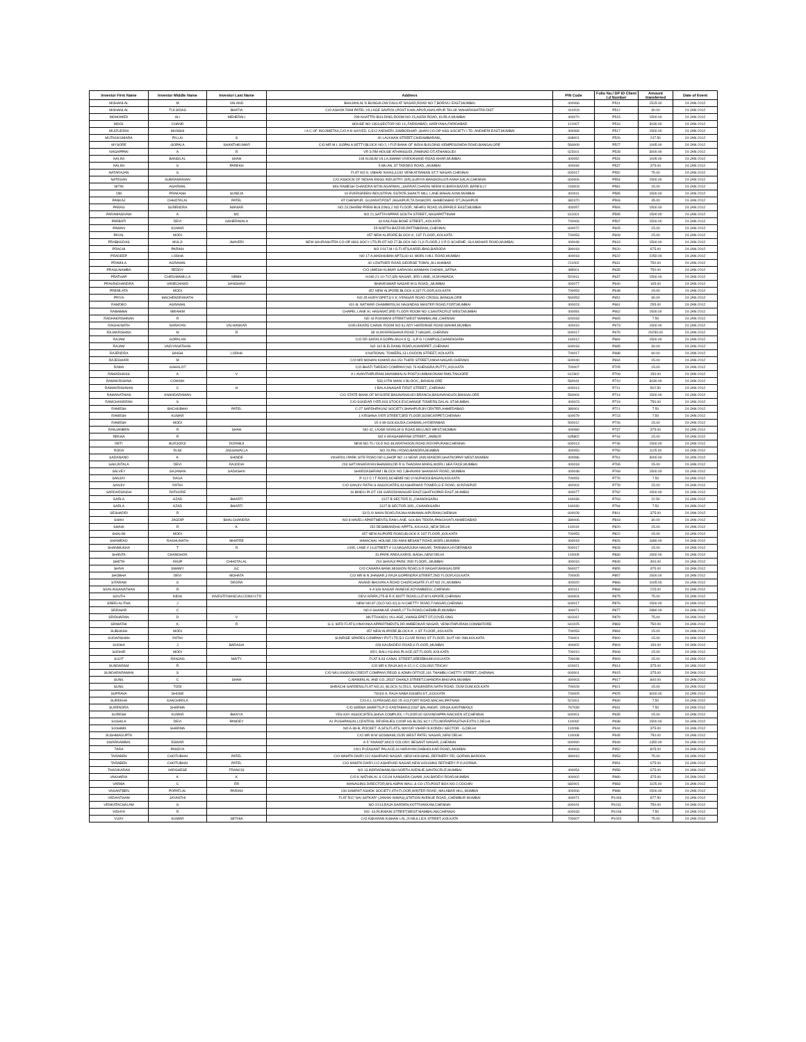| Investor First Name | Investor Middle Name | Investor Last Name | Address | PIN Code | Folio No./ DP ID Client I.d Number | Amount transferred | Date of Event |
| --- | --- | --- | --- | --- | --- | --- | --- |
| MOHANLAL | M | VALAND | BHAJANLAL'S BUNGALOW DAULAT NAGAR,ROAD NO.7,BORIVLI EAST,MUMBAI | 400066 | P511 | 1515.00 | 24-JAN-2012 |
| MOHANLAL | TULSIDAS | BHATIA | C/O ASHOK RAM PATEL,VILLAGE SAVROLI,POST KHALAPUR,KHALAPUR TALUK MAHARASHTRA DIST | 410203 | P512 | 30.00 | 24-JAN-2012 |
| MOHOMED | ALI | MEHERALI | 299 KHATTRI BUILDING,ROOM NO 15,AGRA ROAD, KURLA,MUMBAI | 400070 | P515 | 1500.00 | 24-JAN-2012 |
| MOOL | CHAND | | HOUSE NO 1363,SECTOR NO 14,,FARIDABAD, HARIYANA,FARIDABAD | 121007 | P516 | 3030.00 | 24-JAN-2012 |
| MUIZUDDIN | MUNSHI | | I A C OF INCOMETAX,C/O A H SAIYED, C/312 ANDHERI JUMBODHAR-,SHAN CO-OP HSG SOCIETY LTD, ANDHERI EAST,MUMBAI | 400069 | P517 | 1500.00 | 24-JAN-2012 |
| MUTHUKUMARA | PILLAI | S | 40 LALKHAN STREET,CHIDAMBARAM,, | 608001 | P526 | 247.50 | 24-JAN-2012 |
| MYSORE | GOPALA | SHANTHKUMAR | C/O MR M L GOPALA SETTY,BLOCK NO 2, I FLR BANK OF INDIA BUILDING KEMPEGOWDA ROAD,BANGALORE | 560009 | P527 | 1005.00 | 24-JAN-2012 |
| NAGAPPAN | A | R | VR S RM HOUSE ATHANGUDI,,RAMNAD DT,ATHANGUDI | 623101 | P528 | 3000.00 | 24-JAN-2012 |
| NALINI | BANSILAL | SHAH | 108 KUSUM VILLA,SWAMI VIVEKANAND ROAD,KHAR,MUMBAI | 400052 | P534 | 1005.00 | 24-JAN-2012 |
| NALINI | S | PAREKH | 5 MILAN, 87 TARDEO ROAD,,,MUMBAI | 400034 | P537 | 375.00 | 24-JAN-2012 |
| NATARAJAN | S | | FLAT NO 8, VIBHAV NIVAS,31/32 VENKATRAMAN ST,T NAGAR,CHENNAI | 600017 | P552 | 75.00 | 24-JAN-2012 |
| NATESAN | SUBRAMANIAN | | C/O ASSOCN OF INDIAN ENGG INDUSTRY (SR),SURIYA MANSION,625 ANNA SALAI,CHENNAI | 600006 | P554 | 1500.00 | 24-JAN-2012 |
| NITIN | AGARWAL | | M/S RAMESH CHANDRA NITIN AGARWAL,,SARRAF,CHARAI NEEM KI,BARA BAZAR,,BAREILLY | 243003 | P581 | 15.00 | 24-JAN-2012 |
| OM | PRAKASH | SUNEJA | 19 EVERGREEN INDUSTRIAL ESTATE,SHAKTI MILL LANE,MAHALAXMI,MUMBAI | 400011 | P585 | 1500.00 | 24-JAN-2012 |
| PANKAJ | CHHOTALAL | PATEL | AT CHENPUR, GUJARAT,POST JAGAIPUR,TA DASKORI, AHMEDABAD DT,JAGAIPUR | 382470 | P593 | 45.00 | 24-JAN-2012 |
| PARAG | SURENDRA | MANIAR | NO 23 DHARM PREM BUILDING,2 ND FLOOR, NEHRU ROAD,VILEPARLE EAST,MUMBAI | 400057 | P594 | 1500.00 | 24-JAN-2012 |
| PARAMASIVAM | A | MC | NO 21,SATTAYAPPAR SOUTH STREET,,NAGAPATTINAM | 611001 | P595 | 1500.00 | 24-JAN-2012 |
| PARBATI | DEVI | GANERIWALA | 44 KAILASH BOSE STREET,,,KOLKATA | 700006 | P597 | 1500.00 | 24-JAN-2012 |
| PAWAN | KUMAR | | 55 NORTH BAZZAR,PATTABIRAM,,CHENNAI | 600072 | P605 | 15.00 | 24-JAN-2012 |
| PAYAL | MODI | | 457 NEW ALIPORE,BLOCK-K, 1ST FLOOR,,KOLKATA | 700053 | P609 | 15.00 | 24-JAN-2012 |
| PRABHUDAS | MULJI | JHAVERI | NEW SAURASHTRA CO OP HSG SOCY LTD,PLOT NO 27,BLOCK NO 21,II FLOOR,J V P D SCHEME, GULMOHAR ROAD,MUMBAI | 400049 | P619 | 1500.00 | 24-JAN-2012 |
| PRACHI | PARIKH | | NO 2/117,M I G FLATS,KARELIBAG,BARODA | 390018 | P620 | 675.00 | 24-JAN-2012 |
| PRADEEP | LODHA | | NO 17-A,MADHUBAN APTS,60-61 WORLI HILL ROAD,MUMBAI | 400018 | P622 | 2250.00 | 24-JAN-2012 |
| PRAMILA | AGRAWAL | | 40 LOWTHER ROAD,GEORGE TOWN,,ALLAHABAD | 211002 | P631 | 750.00 | 24-JAN-2012 |
| PRASUNAMBA | REDDY | | C/O UMESH KUMAR SARAOGI,HANMAN CHOWK,,SATNA | 485001 | P635 | 750.00 | 24-JAN-2012 |
| PRATHAP | CHIRUMAMILLA | NRMK | H.NO.21-10-712,SRI NAGAR, 3RD LANE,,VIJAYAWADA | 520011 | P637 | 1500.00 | 24-JAN-2012 |
| PRAVINCHANDRA | VANECHAND | SANGHAVI | BHAVESWAR NAGAR M G ROAD,,,MUMBAI | 400077 | P640 | 165.00 | 24-JAN-2012 |
| PREMLATA | MODI | | 457 NEW ALIPORE,BLOCK K,IST FLOOR,KOLKATA | 700053 | P648 | 15.00 | 24-JAN-2012 |
| PRIYA | MACHENDRANATH | | NO 45 HURIYOPET,8 V K IYENGAR ROAD CROSS,,BANGALORE | 560053 | P651 | 30.00 | 24-JAN-2012 |
| RAMDEO | AGRAWAL | | 401-B, NATWAR CHAMBERS,94 NAGINDAS MASTER ROAD,FORT,MUMBAI | 400023 | P661 | 255.00 | 24-JAN-2012 |
| RABABBAI | IBRAHIM | | CHAPEL LANE AL HASANAT,3RD FLOOR ROOM NO 4,SANTACRUZ WEST,MUMBAI | 400054 | P662 | 1500.00 | 24-JAN-2012 |
| RADHAKRISHNAN | R | | NO 44 RUKMANI STREET,WEST MAMBALAM,,CHENNAI | 600033 | P665 | 7.50 | 24-JAN-2012 |
| RAGHUNATH | NARAYAN | VALHANKAR | GVELEKARS CHAWL ROOM NO 8,LADY HARDINGE ROAD,MAHIM,MUMBAI | 400016 | P673 | 1500.00 | 24-JAN-2012 |
| RAJAKRISHNA | M | R | 38 VIJAYARAGHAVA ROAD,T NAGAR,,CHENNAI | 600017 | P679 | 20250.00 | 24-JAN-2012 |
| RAJAM | GOPALAN | | C/O DR SARALA GOPALAN,H S Q - 6,P G I CAMPUS,CHANDIGARH | 160012 | P684 | 1500.00 | 24-JAN-2012 |
| RAJAM | VAIDYANATHAN | | NO 162-B ELDAMS ROAD,ALWARPET,,CHENNAI | 600018 | P685 | 30.00 | 24-JAN-2012 |
| RAJENDRA | SINGH | LODHA | 8 NATIONAL TOWERS,13 LOUDON STREET,,KOLKATA | 700017 | P688 | 90.00 | 24-JAN-2012 |
| RAJESWARI | M | | C/O MR MOHAN KUMAR,AH-151 THIRD STREET,ANNA NAGAR,CHENNAI | 600040 | P694 | 15.00 | 24-JAN-2012 |
| RAMA | GAHALOT | | C/O BHATI THREAD COMPANY,NO 76 KHENGRA PUTTY,,KOLKATA | 700007 | P705 | 15.00 | 24-JAN-2012 |
| RAMADHASS | A | V | A L AVANTHIPURAM,SWAMIMALAI POST,KUMBAKONAM RMS,TANJORE | 612302 | P709 | 150.00 | 24-JAN-2012 |
| RAMAKRISHNA | COWSIK | | 533,10TH MAIN V BLOCK,,,BANGALORE | 560041 | P710 | 3030.00 | 24-JAN-2012 |
| RAMAKRISHNAN | C | H | 1 BALAJINAGAR FIRST STREET,,,CHENNAI | 600014 | P711 | 502.50 | 24-JAN-2012 |
| RAMANATHAN | ANANDARAMAN | | C/O STATE BANK OF MYSORE,BASAVANGUDI BRANCH,BASAVANGUDI,BANGALORE | 560004 | P714 | 1500.00 | 24-JAN-2012 |
| RAMCHANDRAN | S | | C/O SUNDAR IYER,903 STOCK EXCHANGE TOWERS,DALAL ST,MUMBAI | 400023 | P719 | 750.00 | 24-JAN-2012 |
| RAMESH | BACHUBHAI | PATEL | C-27 SARDHRKUNJ SOCIETY,SHAHPUR,BYCENTER,AHMEDABAD | 380001 | P721 | 7.50 | 24-JAN-2012 |
| RAMESH | KUMAR | | 1 KRISHNA IYER STREET,3RD FLOOR,SOWCARPET,CHENNAI | 600079 | P723 | 7.50 | 24-JAN-2012 |
| RAMESH | MODI | | 15-4-89 GOLIGUDA,CHAMAN,,HYDERABAD | 500012 | P726 | 15.00 | 24-JAN-2012 |
| RANJANBEN | R | SHAH | NO 42, LAXMI NIVAS,M G ROAD,MULUND WEST,MUMBAI | 400080 | P737 | 375.00 | 24-JAN-2012 |
| REKHA | R | | NO 9 ARASAMARAM STREET,,,AMBUR | 635802 | P744 | 15.00 | 24-JAN-2012 |
| RETI | BURJORJI | DORABJI | NEW NO.70 / OLD NO.48,ARATHOON ROAD,ROYAPURAM,CHENNAI | 600013 | P746 | 1500.00 | 24-JAN-2012 |
| RODA | RUSI | JASSAWALLA | NO 29,PALI ROAD,BANDRA,MUMBAI | 400050 | P750 | 1125.00 | 24-JAN-2012 |
| SADANAND | K | SHINDE | VIKHROLI PARK SITE ROAD NO 6,SHOP NO 14 NEAR JAIN MANDIR,GHATKOPAR WEST,MUMBAI | 400086 | P761 | 3000.00 | 24-JAN-2012 |
| SAKUNTALA | DEVI | RAJODIA | 203 SATYANARAYAN BHAWAN,DR R G THADANI MARG,WORLI SEA FACE,MUMBAI | 400018 | P765 | 15.00 | 24-JAN-2012 |
| SALVEY | GAJANAN | SADASHIV | SHARDASHRAM I BLOCK NO 2,BHAVANI SHANKAR ROAD,,MUMBAI | 400048 | P769 | 1500.00 | 24-JAN-2012 |
| SANJAY | DAGA | | P-112 C I T ROAD,SCHEME NO VI-M,PHOOLBAGAN,KOLKATA | 700054 | P776 | 7.50 | 24-JAN-2012 |
| SANJIV | RATHI | | C/O SANJIV RATHI & ASSOCIATES,43 ASHIRWAD TOWER,G E ROAD, M P,RAIPUR | 492004 | P778 | 15.00 | 24-JAN-2012 |
| SARDARSINGH | RATHORE | | 16 BINDU PLOT 139 GARODIANAGAR EAST,GHATKOPAR EAST,,MUMBAI | 400077 | P792 | 1500.00 | 24-JAN-2012 |
| SARLA | AZAD | BHARTI | 3127 B SECTOR D,,,CHANDIGARH | 160039 | P793 | 22.50 | 24-JAN-2012 |
| SARLA | AZAD | BHARTI | 3127-B SECTOR-30D,,,CHANDIGARH | 160030 | P794 | 7.50 | 24-JAN-2012 |
| SESHADRI | R | | 33-D,IV MAIN ROAD,RAJAH ANNAMALAIPURAM,CHENNAI | 600028 | P811 | 375.00 | 24-JAN-2012 |
| SHAH | JAGDIP | BHALCHANDRA | NO 8 HAVELI APARTMENTS,RAM LANE, GULBAI TEKRA,PANCHVATI,AHMEDABAD | 380006 | P818 | 30.00 | 24-JAN-2012 |
| SHAHI | R | K | 154 DESHBANDHU APPTS.,KALKAJI,,NEW DELHI | 110019 | P820 | 15.00 | 24-JAN-2012 |
| SHALINI | MODI | | 457 NEW ALIPORE ROAD,BLOCK-K 1ST FLOOR,,KOLKATA | 700053 | P822 | 15.00 | 24-JAN-2012 |
| SHAMRAO | RAGHUNATH | MHATRE | HIMACHAL HOUSE,239 ANNI BESANT ROAD,WORLI,MUMBAI | 400018 | P826 | 1680.00 | 24-JAN-2012 |
| SHANMUKHA | T | R | 1495, LANE # 14,STREET # 13,NAGARJUNA NAGAR, TARNAKA,HYDERABAD | 500017 | P828 | 15.00 | 24-JAN-2012 |
| SHANTA | CHANDHOK | | 31,PARK AREA,KAROL BAGH,,NEW DELHI | 110005 | P830 | 1500.00 | 24-JAN-2012 |
| SHETH | ANUP | CHHOTALAL | 204 SHIVAJI PARK 2ND FLOOR,,,MUMBAI | 400016 | P849 | 300.00 | 24-JAN-2012 |
| SHIVA | SWAMY | GC | C/O CANARA BANK,MISSION ROAD,S R NAGAR,BANGALORE | 560027 | P855 | 375.00 | 24-JAN-2012 |
| SHOBHA | DEVI | MOHATA | C/O MR B N JHAWAR,3 RAJA GOPENDRA STREET,2ND FLOOR,KOLKATA | 700005 | P857 | 1500.00 | 24-JAN-2012 |
| SITARAM | S | DEORA | ANAND BHUVAN A ROAD CHURCHGATE,FLAT NO 20,,MUMBAI | 400020 | P866 | 1005.00 | 24-JAN-2012 |
| SIVALINGANATHAN | R | | 9-A SAI NAGAR ANNEXE,KOYAMBEDU,,CHENNAI | 600111 | P868 | 225.00 | 24-JAN-2012 |
| SOUTH | INDIA | INVESTFINANCIALCONSYLTD | DEVI KRIPA,275-B R K MUTT ROAD,LUZ MYLAPORE,CHENNAI | 600004 | P875 | 75.00 | 24-JAN-2012 |
| SREELALITHA | J | | NEW NO.87 (OLD NO.42),G N CHETTY ROAD,T.NAGAR,CHENNAI | 600017 | P876 | 1500.00 | 24-JAN-2012 |
| SRIDHAR | C | | NO.9 SHANKAR VIHAR,17 TH ROAD,CHEMBUR,MUMBAI | 400071 | P877 | 2880.00 | 24-JAN-2012 |
| SRIDHARAN | D | V | MUTTUKADU VILLAGE,,VHINGLEPET DT,COVELONG | 603112 | P879 | 75.00 | 24-JAN-2012 |
| SRIMATHI | K | R | G-3, IHFD FLATS,VINAYAKA APPARTMENTS,DR AMBEDKAR NAGAR, VENKITAPURAM,COIMBATORE | 641025 | P883 | 750.00 | 24-JAN-2012 |
| SUBHASH | MODI | | 457 NEW ALIPORE,BLOCK-K ,1 ST FLOOR,,KOLKATA | 700053 | P894 | 15.00 | 24-JAN-2012 |
| SUDARSHAN | RATHI | | SUNRISE SPARES COMPANY PVT LTD,5/1 CLIVE ROW,I ST FLOOR, SUIT NO 28H,KOLKATA | 700001 | P900 | 15.00 | 24-JAN-2012 |
| SUDHA | J | BARASIA | 428 KALBADEVI ROAD,II FLOOR,,MUMBAI | 400002 | P903 | 150.00 | 24-JAN-2012 |
| SUDHIR | MODI | | 85/1, BALLYGUNG PLACE,IST FLOOR,,KOLKATA | 700010 | P908 | 15.00 | 24-JAN-2012 |
| SUJIT | RANJAN | MAITY | FLAT 8,63 CANAL STREET,SREEBHUMI,KOLKATA | 700048 | P909 | 15.00 | 24-JAN-2012 |
| SUNDARAM | R | | C/O MR K RAJA,NO A-12,I I C COLONY,TRICHY | 620021 | P914 | 375.00 | 24-JAN-2012 |
| SUNDARARAMAN | S | | C/O WILLINGDON CREDIT COMPANY,REGD & ADMN OFFICE,191 THAMBU CHETTY STREET,,CHENNAI | 600001 | P915 | 375.00 | 24-JAN-2012 |
| SUNIL | C | SHAH | C.MANEKLAL AND CO.,35/37 DHANJI STREET,CHANDRA BHUVAN,MUMBAI | 400003 | P917 | 840.00 | 24-JAN-2012 |
| SUNIL | TODI | | SHRACHI GARDENS,FLAT NO.31, BLOCK-IV,251/1, NAGENDRA NATH ROAD, DUM DUM,KOLKATA | 700028 | P921 | 15.00 | 24-JAN-2012 |
| SUPRAVA | GHOSE | | 79/4/3-A, RAJA NABA KISSEN ST.,,KOLKATA | 700005 | P925 | 6000.00 | 24-JAN-2012 |
| SUREKHA | KANCHERLA | | C/O K.L.N.PRASAD,NO 25-413,FORT ROAD,MACHILIPATNAM | 521001 | P930 | 7.50 | 24-JAN-2012 |
| SURENDRA | SHARMA | | C/O SEEMA SWEETS,P O KANTABANJI,DIST BALANGIR, ORISA,KANTABANJI | 767039 | P931 | 7.50 | 24-JAN-2012 |
| SURESH | KUMAR | BHAIYA | YES-KAY ASSOCIATES,SHIVA COMPLEX, I FLOOR,92 GOVINDAPPA NAICKEN ST,CHENNAI | 600001 | P935 | 15.00 | 24-JAN-2012 |
| SUSHILA | DEVI | PANDEY | A1 PUSHPANJALI,CENTRAL REVENUES COOP HS BLDG SCY LTD,INDRAPRASTHA EXTN 2,DELHI | 110092 | P938 | 1500.00 | 24-JAN-2012 |
| SUSHMA | SHARMA | | NO A-38-B, POCKET -A,SFS,FLATS, MAYUR VIHAR-III,KONDLI SECTOR - G,DELHI | 110096 | P944 | 375.00 | 24-JAN-2012 |
| SUSHMAGUPTA | | | C/O MR M M GOSWAMI,15/35 WEST PATEL NAGAR,,NEW DELHI | 110008 | P945 | 750.00 | 24-JAN-2012 |
| SWARNAMBAL | ESWAR | | A-5 "ANAND",MICO COLONY, BESANT NAGAR,,CHENNAI | 600090 | P949 | 1350.00 | 24-JAN-2012 |
| TARA | PANDYA | | 1401 PLEASANT PALACE,16 NARAYAN DABHOLKAR ROAD,,MUMBAI | 400006 | P952 | 825.00 | 24-JAN-2012 |
| TARABEN | CHOTUBHAI | PATEL | C/O MAMTA DAIRY,112 ASHIRVAD NAGAR, NEW HOUSING-,REFINERY RD, GORWA,BARODA | 390016 | P953 | 75.00 | 24-JAN-2012 |
| TARABEN | CHOTUBHAI | PATEL | C/O MAMTA DAIRY,112 ASHIRVAD NAGAR,NEW HOUSING REFINERY P O,KORWA | | P954 | 675.00 | 24-JAN-2012 |
| THADIKARAN | VARGHESE | FRANCIS | NO 13,INDRADHANUSH NORTH AVENUE,SANTACRUZ,MUMBAI | 400054 | P958 | 675.00 | 24-JAN-2012 |
| VAKHARIA | K | K | C/O K NATHALAL & CO,94 KANSARA CHAWL,KALBADEVI ROAD,MUMBAI | 400002 | P980 | 375.00 | 24-JAN-2012 |
| VARMA | C | RR | MANAGING DIRECTOR,M/S ASPIN WALL & CO LTD,POST BOX NO 2,COCHIN | 682001 | P983 | 1125.00 | 24-JAN-2012 |
| VASANTBEN | POPATLAL | PARIKH | 136 SAMRAT ASHOK SOCIETY,4TH FLOOR,WINTER ROAD, MALABAR HILL,MUMBAI | 400006 | P988 | 1500.00 | 24-JAN-2012 |
| VEDANTHAM | JAYANTHI | | FLAT 502,"SAI SATKAR" (JANAKI NIWAS),STATION AVENUE ROAD,,CHEMBUR MUMBAI | 400071 | P1003 | 877.50 | 24-JAN-2012 |
| VENKATACHALAM | S | | NO 2/113,RAJA GARDEN,KOTTIVAKKAM,CHENNAI | 600041 | P1011 | 750.00 | 24-JAN-2012 |
| VIDHYA | R | | NO- 44,RUKMANI STREET,WEST MAMBALAM,CHENNAI | 600033 | P1018 | 7.50 | 24-JAN-2012 |
| VIJAY | KUMAR | SETHIA | C/O ASKARAN KISHAN LAL,20 MULLICK STREET,,KOLKATA | 700007 | P1020 | 75.00 | 24-JAN-2012 |